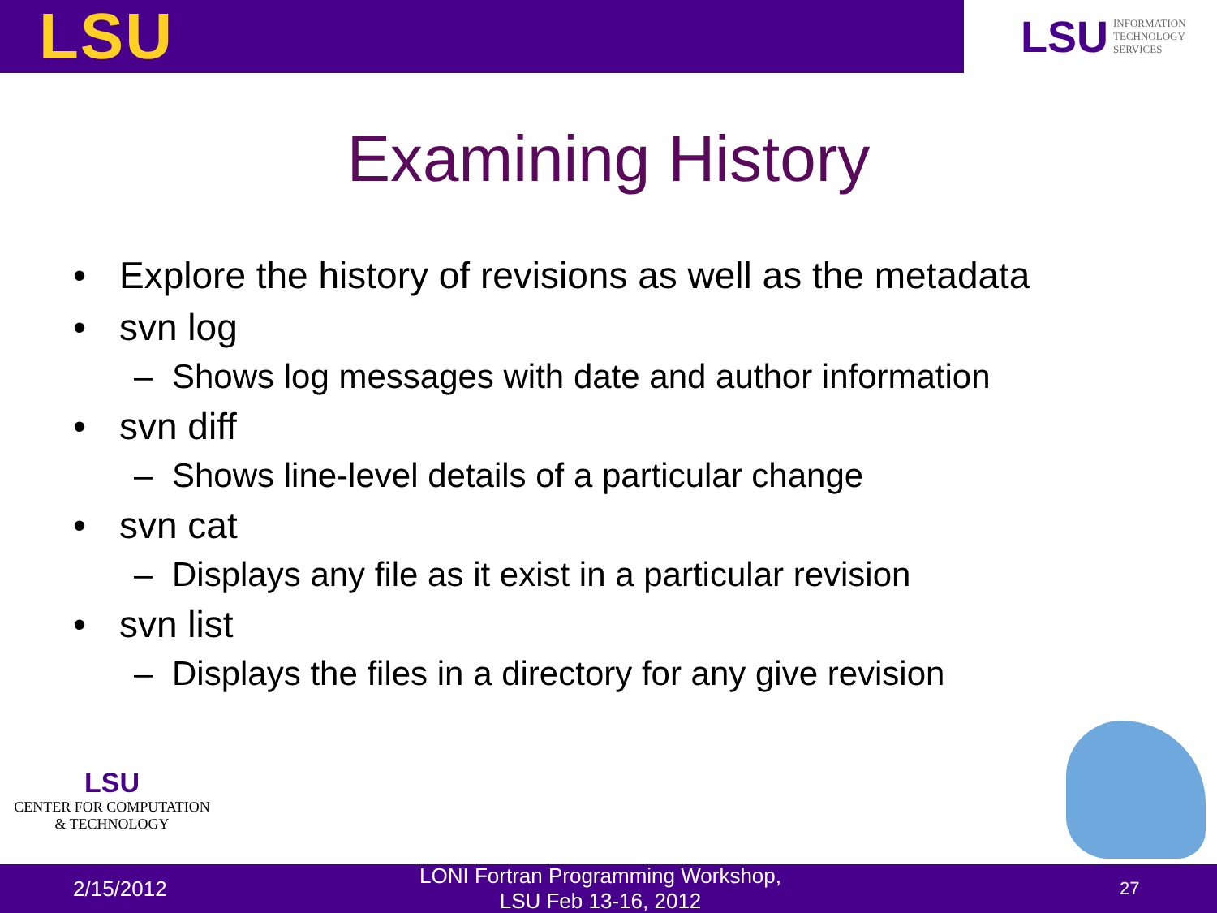LSU
LSU
INFORMATION
TECHNOLOGY
SERVICES
Examining History
• Explore the history of revisions as well as the metadata
• svn log
– Shows log messages with date and author information
• svn diff
– Shows line-level details of a particular change
• svn cat
– Displays any file as it exist in a particular revision
• svn list
– Displays the files in a directory for any give revision
LSU
CENTER FOR COMPUTATION
& TECHNOLOGY
2/15/2012 LONI Fortran Programming Workshop, LSU Feb 13-16, 2012 27